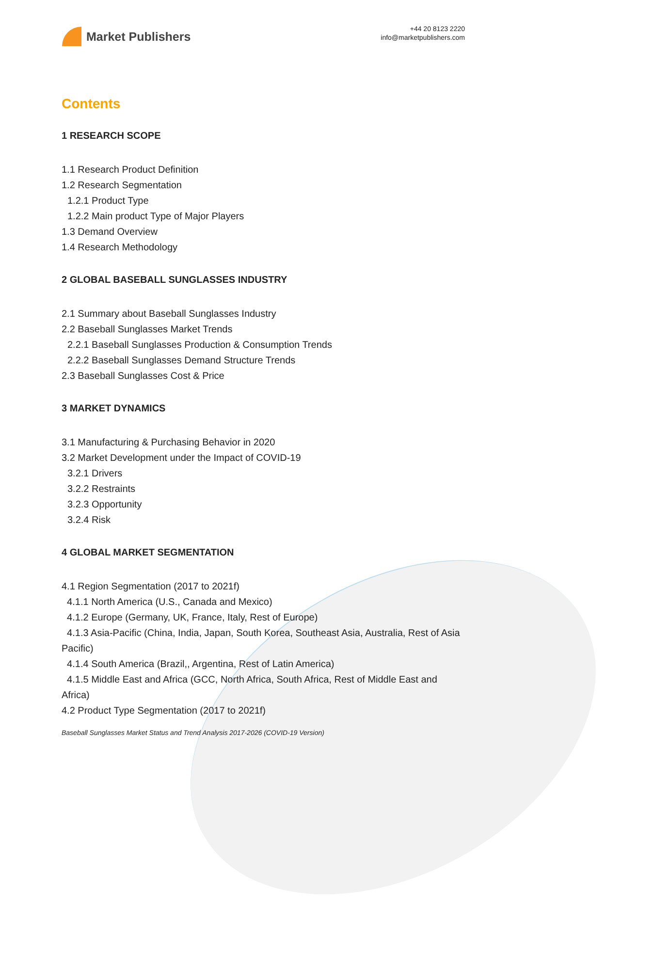Market Publishers
+44 20 8123 2220
info@marketpublishers.com
Contents
1 RESEARCH SCOPE
1.1 Research Product Definition
1.2 Research Segmentation
1.2.1 Product Type
1.2.2 Main product Type of Major Players
1.3 Demand Overview
1.4 Research Methodology
2 GLOBAL BASEBALL SUNGLASSES INDUSTRY
2.1 Summary about Baseball Sunglasses Industry
2.2 Baseball Sunglasses Market Trends
2.2.1 Baseball Sunglasses Production & Consumption Trends
2.2.2 Baseball Sunglasses Demand Structure Trends
2.3 Baseball Sunglasses Cost & Price
3 MARKET DYNAMICS
3.1 Manufacturing & Purchasing Behavior in 2020
3.2 Market Development under the Impact of COVID-19
3.2.1 Drivers
3.2.2 Restraints
3.2.3 Opportunity
3.2.4 Risk
4 GLOBAL MARKET SEGMENTATION
4.1 Region Segmentation (2017 to 2021f)
4.1.1 North America (U.S., Canada and Mexico)
4.1.2 Europe (Germany, UK, France, Italy, Rest of Europe)
4.1.3 Asia-Pacific (China, India, Japan, South Korea, Southeast Asia, Australia, Rest of Asia Pacific)
4.1.4 South America (Brazil,, Argentina, Rest of Latin America)
4.1.5 Middle East and Africa (GCC, North Africa, South Africa, Rest of Middle East and Africa)
4.2 Product Type Segmentation (2017 to 2021f)
Baseball Sunglasses Market Status and Trend Analysis 2017-2026 (COVID-19 Version)